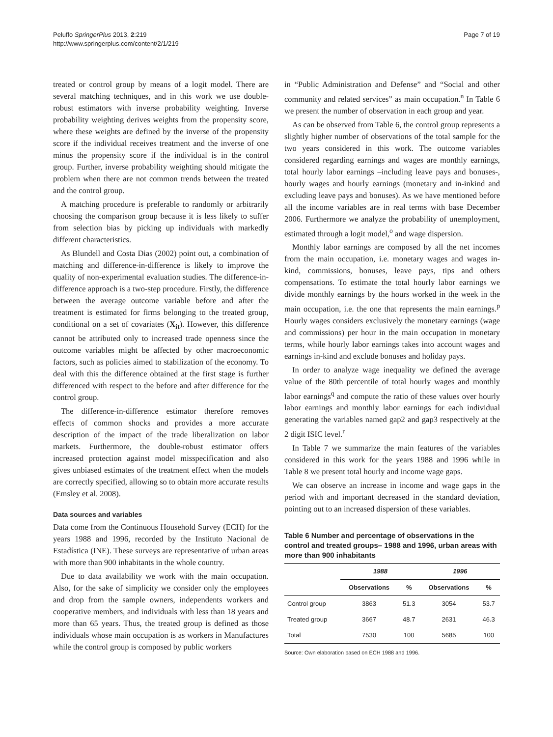Peluffo SpringerPlus 2013, 2:219
http://www.springerplus.com/content/2/1/219
Page 7 of 19
treated or control group by means of a logit model. There are several matching techniques, and in this work we use double-robust estimators with inverse probability weighting. Inverse probability weighting derives weights from the propensity score, where these weights are defined by the inverse of the propensity score if the individual receives treatment and the inverse of one minus the propensity score if the individual is in the control group. Further, inverse probability weighting should mitigate the problem when there are not common trends between the treated and the control group.
A matching procedure is preferable to randomly or arbitrarily choosing the comparison group because it is less likely to suffer from selection bias by picking up individuals with markedly different characteristics.
As Blundell and Costa Dias (2002) point out, a combination of matching and difference-in-difference is likely to improve the quality of non-experimental evaluation studies. The difference-in-difference approach is a two-step procedure. Firstly, the difference between the average outcome variable before and after the treatment is estimated for firms belonging to the treated group, conditional on a set of covariates (X<sub>it</sub>). However, this difference cannot be attributed only to increased trade openness since the outcome variables might be affected by other macroeconomic factors, such as policies aimed to stabilization of the economy. To deal with this the difference obtained at the first stage is further differenced with respect to the before and after difference for the control group.
The difference-in-difference estimator therefore removes effects of common shocks and provides a more accurate description of the impact of the trade liberalization on labor markets. Furthermore, the double-robust estimator offers increased protection against model misspecification and also gives unbiased estimates of the treatment effect when the models are correctly specified, allowing so to obtain more accurate results (Emsley et al. 2008).
Data sources and variables
Data come from the Continuous Household Survey (ECH) for the years 1988 and 1996, recorded by the Instituto Nacional de Estadística (INE). These surveys are representative of urban areas with more than 900 inhabitants in the whole country.
Due to data availability we work with the main occupation. Also, for the sake of simplicity we consider only the employees and drop from the sample owners, independents workers and cooperative members, and individuals with less than 18 years and more than 65 years. Thus, the treated group is defined as those individuals whose main occupation is as workers in Manufactures while the control group is composed by public workers
in “Public Administration and Defense” and “Social and other community and related services” as main occupation.<sup>n</sup> In Table 6 we present the number of observation in each group and year.
As can be observed from Table 6, the control group represents a slightly higher number of observations of the total sample for the two years considered in this work. The outcome variables considered regarding earnings and wages are monthly earnings, total hourly labor earnings –including leave pays and bonuses-, hourly wages and hourly earnings (monetary and in-inkind and excluding leave pays and bonuses). As we have mentioned before all the income variables are in real terms with base December 2006. Furthermore we analyze the probability of unemployment, estimated through a logit model,<sup>o</sup> and wage dispersion.
Monthly labor earnings are composed by all the net incomes from the main occupation, i.e. monetary wages and wages in-kind, commissions, bonuses, leave pays, tips and others compensations. To estimate the total hourly labor earnings we divide monthly earnings by the hours worked in the week in the main occupation, i.e. the one that represents the main earnings.<sup>p</sup> Hourly wages considers exclusively the monetary earnings (wage and commissions) per hour in the main occupation in monetary terms, while hourly labor earnings takes into account wages and earnings in-kind and exclude bonuses and holiday pays.
In order to analyze wage inequality we defined the average value of the 80th percentile of total hourly wages and monthly labor earnings<sup>q</sup> and compute the ratio of these values over hourly labor earnings and monthly labor earnings for each individual generating the variables named gap2 and gap3 respectively at the 2 digit ISIC level.<sup>r</sup>
In Table 7 we summarize the main features of the variables considered in this work for the years 1988 and 1996 while in Table 8 we present total hourly and income wage gaps.
We can observe an increase in income and wage gaps in the period with and important decreased in the standard deviation, pointing out to an increased dispersion of these variables.
Table 6 Number and percentage of observations in the control and treated groups– 1988 and 1996, urban areas with more than 900 inhabitants
| | 1988 | | 1996 | |
| --- | --- | --- | --- | --- |
| | Observations | % | Observations | % |
| Control group | 3863 | 51.3 | 3054 | 53.7 |
| Treated group | 3667 | 48.7 | 2631 | 46.3 |
| Total | 7530 | 100 | 5685 | 100 |
Source: Own elaboration based on ECH 1988 and 1996.